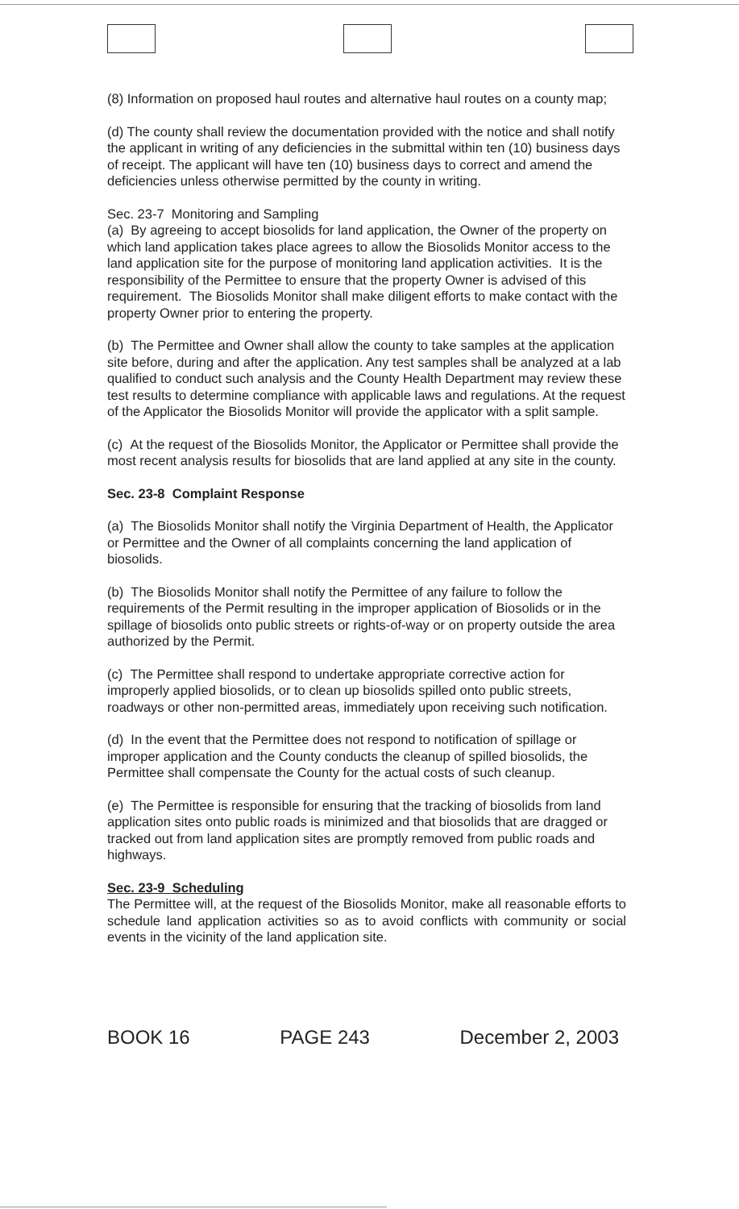(8) Information on proposed haul routes and alternative haul routes on a county map;
(d) The county shall review the documentation provided with the notice and shall notify the applicant in writing of any deficiencies in the submittal within ten (10) business days of receipt. The applicant will have ten (10) business days to correct and amend the deficiencies unless otherwise permitted by the county in writing.
Sec. 23-7 Monitoring and Sampling
(a) By agreeing to accept biosolids for land application, the Owner of the property on which land application takes place agrees to allow the Biosolids Monitor access to the land application site for the purpose of monitoring land application activities. It is the responsibility of the Permittee to ensure that the property Owner is advised of this requirement. The Biosolids Monitor shall make diligent efforts to make contact with the property Owner prior to entering the property.
(b) The Permittee and Owner shall allow the county to take samples at the application site before, during and after the application. Any test samples shall be analyzed at a lab qualified to conduct such analysis and the County Health Department may review these test results to determine compliance with applicable laws and regulations. At the request of the Applicator the Biosolids Monitor will provide the applicator with a split sample.
(c) At the request of the Biosolids Monitor, the Applicator or Permittee shall provide the most recent analysis results for biosolids that are land applied at any site in the county.
Sec. 23-8 Complaint Response
(a) The Biosolids Monitor shall notify the Virginia Department of Health, the Applicator or Permittee and the Owner of all complaints concerning the land application of biosolids.
(b) The Biosolids Monitor shall notify the Permittee of any failure to follow the requirements of the Permit resulting in the improper application of Biosolids or in the spillage of biosolids onto public streets or rights-of-way or on property outside the area authorized by the Permit.
(c) The Permittee shall respond to undertake appropriate corrective action for improperly applied biosolids, or to clean up biosolids spilled onto public streets, roadways or other non-permitted areas, immediately upon receiving such notification.
(d) In the event that the Permittee does not respond to notification of spillage or improper application and the County conducts the cleanup of spilled biosolids, the Permittee shall compensate the County for the actual costs of such cleanup.
(e) The Permittee is responsible for ensuring that the tracking of biosolids from land application sites onto public roads is minimized and that biosolids that are dragged or tracked out from land application sites are promptly removed from public roads and highways.
Sec. 23-9 Scheduling
The Permittee will, at the request of the Biosolids Monitor, make all reasonable efforts to schedule land application activities so as to avoid conflicts with community or social events in the vicinity of the land application site.
BOOK 16 PAGE 243 December 2, 2003